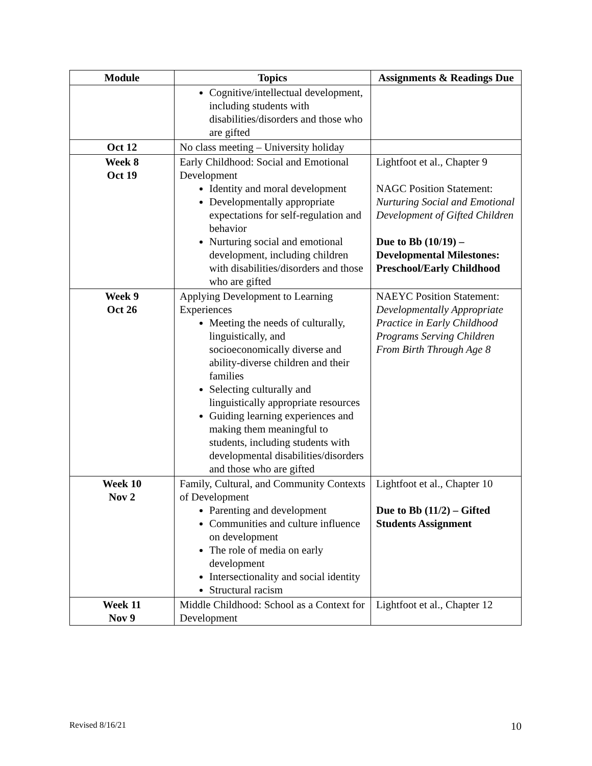| Module | Topics | Assignments & Readings Due |
| --- | --- | --- |
| | Cognitive/intellectual development, including students with disabilities/disorders and those who are gifted | |
| Oct 12 | No class meeting – University holiday | |
| Week 8 Oct 19 | Early Childhood: Social and Emotional Development Identity and moral development Developmentally appropriate expectations for self-regulation and behavior Nurturing social and emotional development, including children with disabilities/disorders and those who are gifted | Lightfoot et al., Chapter 9 NAGC Position Statement: Nurturing Social and Emotional Development of Gifted Children Due to Bb (10/19) – Developmental Milestones: Preschool/Early Childhood |
| Week 9 Oct 26 | Applying Development to Learning Experiences Meeting the needs of culturally, linguistically, and socioeconomically diverse and ability-diverse children and their families Selecting culturally and linguistically appropriate resources Guiding learning experiences and making them meaningful to students, including students with developmental disabilities/disorders and those who are gifted | NAEYC Position Statement: Developmentally Appropriate Practice in Early Childhood Programs Serving Children From Birth Through Age 8 |
| Week 10 Nov 2 | Family, Cultural, and Community Contexts of Development Parenting and development Communities and culture influence on development The role of media on early development Intersectionality and social identity Structural racism | Lightfoot et al., Chapter 10 Due to Bb (11/2) – Gifted Students Assignment |
| Week 11 Nov 9 | Middle Childhood: School as a Context for Development | Lightfoot et al., Chapter 12 |
Revised 8/16/21 10